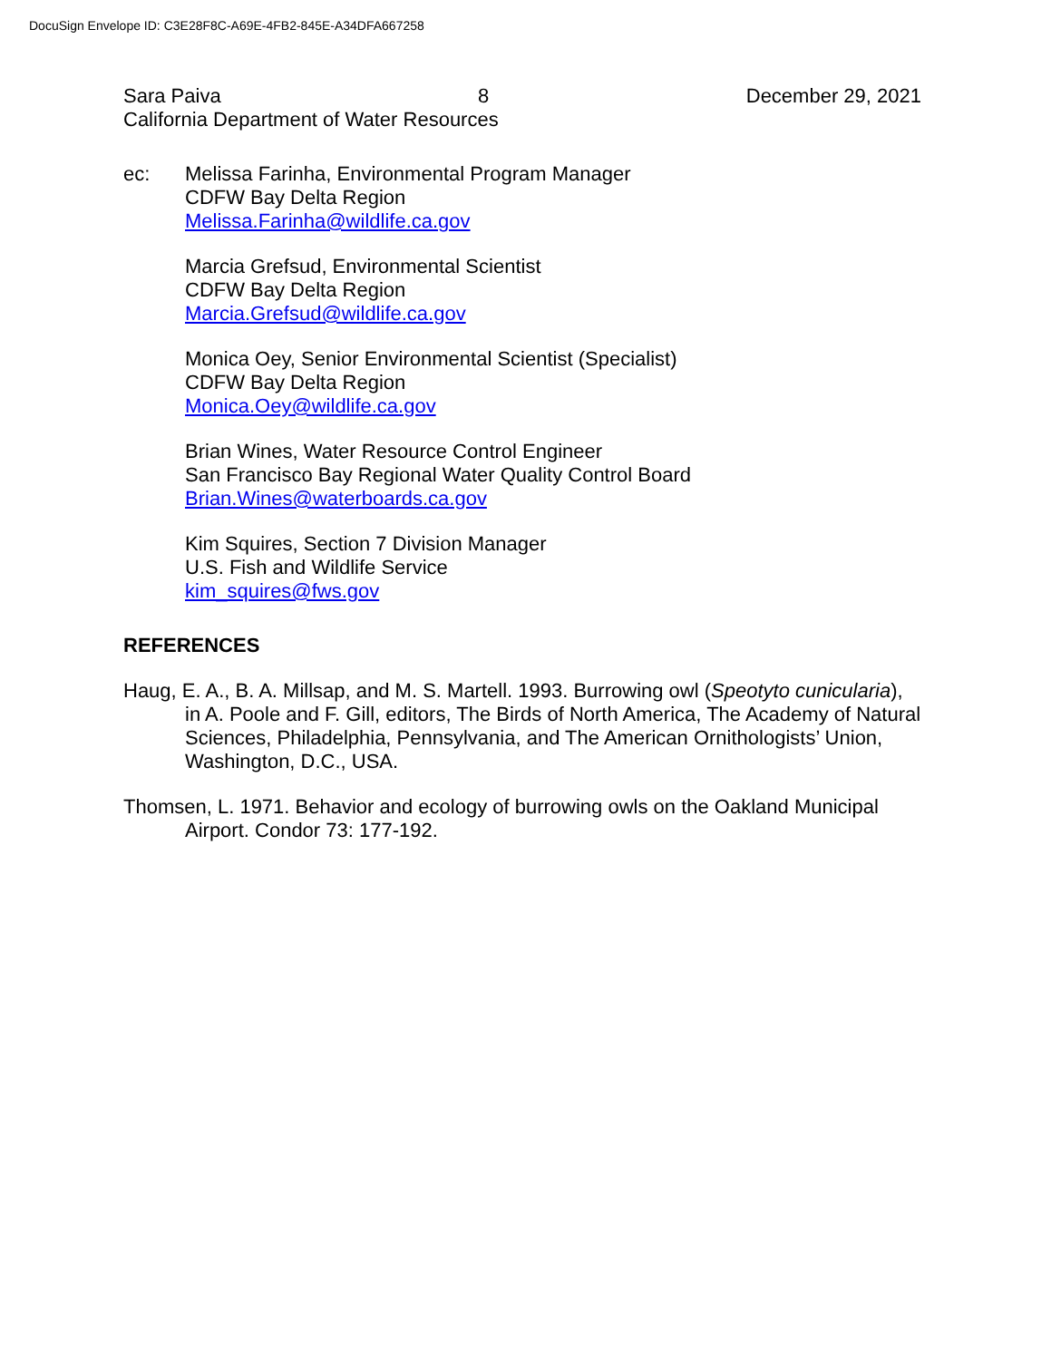DocuSign Envelope ID: C3E28F8C-A69E-4FB2-845E-A34DFA667258
Sara Paiva 8 December 29, 2021
California Department of Water Resources
ec: Melissa Farinha, Environmental Program Manager
CDFW Bay Delta Region
Melissa.Farinha@wildlife.ca.gov
Marcia Grefsud, Environmental Scientist
CDFW Bay Delta Region
Marcia.Grefsud@wildlife.ca.gov
Monica Oey, Senior Environmental Scientist (Specialist)
CDFW Bay Delta Region
Monica.Oey@wildlife.ca.gov
Brian Wines, Water Resource Control Engineer
San Francisco Bay Regional Water Quality Control Board
Brian.Wines@waterboards.ca.gov
Kim Squires, Section 7 Division Manager
U.S. Fish and Wildlife Service
kim_squires@fws.gov
REFERENCES
Haug, E. A., B. A. Millsap, and M. S. Martell. 1993. Burrowing owl (Speotyto cunicularia), in A. Poole and F. Gill, editors, The Birds of North America, The Academy of Natural Sciences, Philadelphia, Pennsylvania, and The American Ornithologists’ Union, Washington, D.C., USA.
Thomsen, L. 1971. Behavior and ecology of burrowing owls on the Oakland Municipal Airport. Condor 73: 177-192.